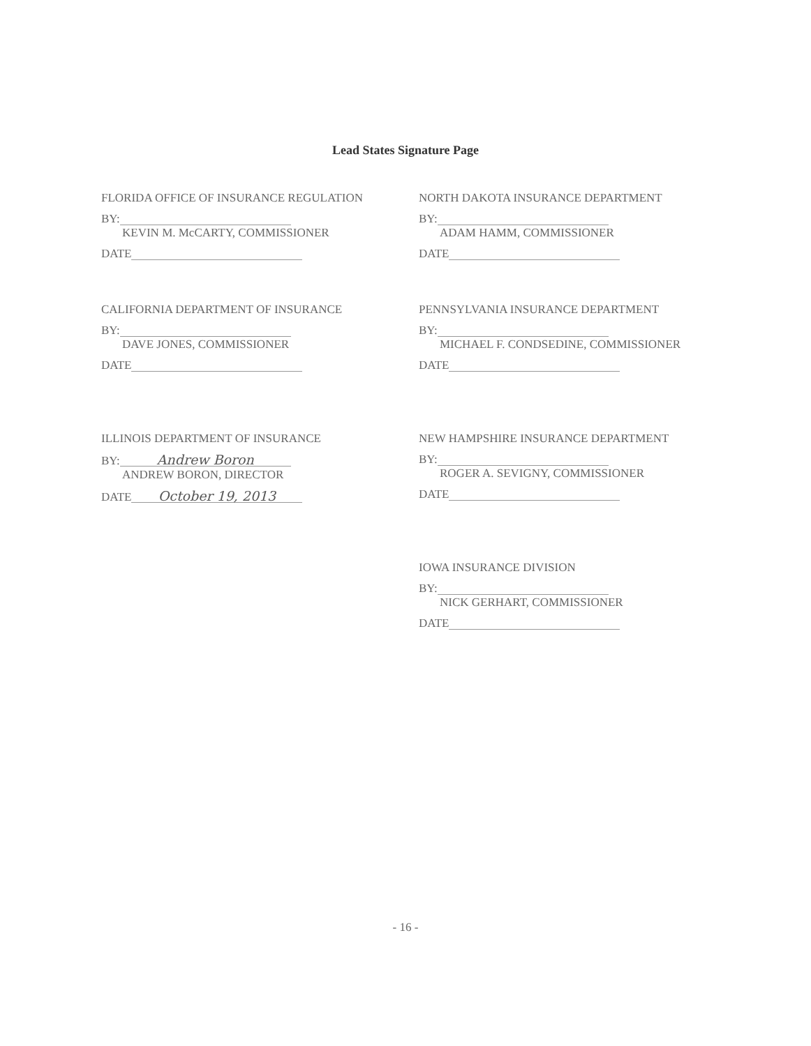Lead States Signature Page
FLORIDA OFFICE OF INSURANCE REGULATION
BY:
KEVIN M. McCARTY, COMMISSIONER
DATE
NORTH DAKOTA INSURANCE DEPARTMENT
BY:
ADAM HAMM, COMMISSIONER
DATE
CALIFORNIA DEPARTMENT OF INSURANCE
BY:
DAVE JONES, COMMISSIONER
DATE
PENNSYLVANIA INSURANCE DEPARTMENT
BY:
MICHAEL F. CONDSEDINE, COMMISSIONER
DATE
ILLINOIS DEPARTMENT OF INSURANCE
BY: Andrew Boron
ANDREW BORON, DIRECTOR
DATE October 19, 2013
NEW HAMPSHIRE INSURANCE DEPARTMENT
BY:
ROGER A. SEVIGNY, COMMISSIONER
DATE
IOWA INSURANCE DIVISION
BY:
NICK GERHART, COMMISSIONER
DATE
- 16 -